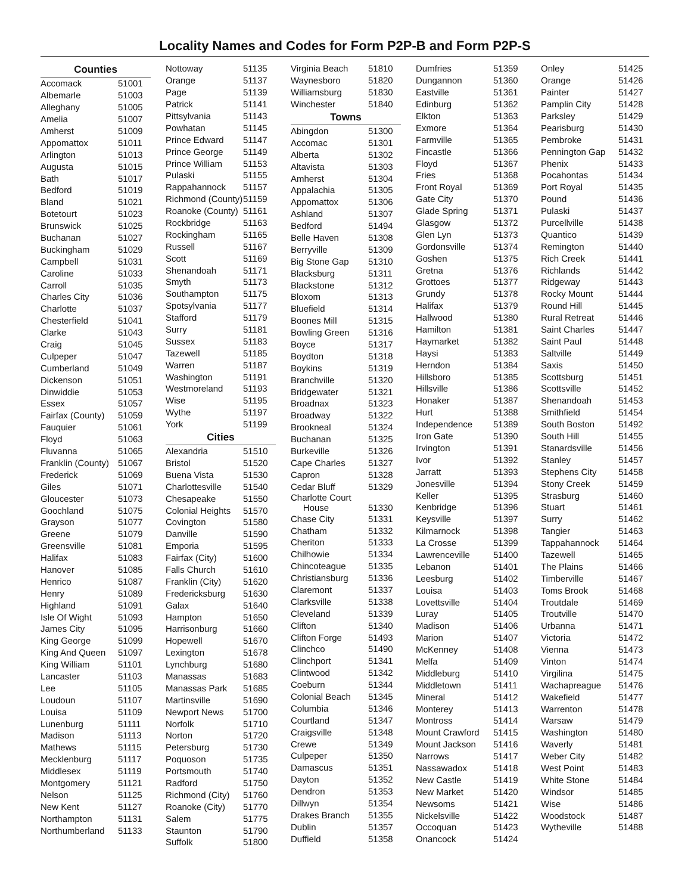Locality Names and Codes for Form P2P-B and Form P2P-S
| Counties | |
| --- | --- |
| Accomack | 51001 |
| Albemarle | 51003 |
| Alleghany | 51005 |
| Amelia | 51007 |
| Amherst | 51009 |
| Appomattox | 51011 |
| Arlington | 51013 |
| Augusta | 51015 |
| Bath | 51017 |
| Bedford | 51019 |
| Bland | 51021 |
| Botetourt | 51023 |
| Brunswick | 51025 |
| Buchanan | 51027 |
| Buckingham | 51029 |
| Campbell | 51031 |
| Caroline | 51033 |
| Carroll | 51035 |
| Charles City | 51036 |
| Charlotte | 51037 |
| Chesterfield | 51041 |
| Clarke | 51043 |
| Craig | 51045 |
| Culpeper | 51047 |
| Cumberland | 51049 |
| Dickenson | 51051 |
| Dinwiddie | 51053 |
| Essex | 51057 |
| Fairfax (County) | 51059 |
| Fauquier | 51061 |
| Floyd | 51063 |
| Fluvanna | 51065 |
| Franklin (County) | 51067 |
| Frederick | 51069 |
| Giles | 51071 |
| Gloucester | 51073 |
| Goochland | 51075 |
| Grayson | 51077 |
| Greene | 51079 |
| Greensville | 51081 |
| Halifax | 51083 |
| Hanover | 51085 |
| Henrico | 51087 |
| Henry | 51089 |
| Highland | 51091 |
| Isle Of Wight | 51093 |
| James City | 51095 |
| King George | 51099 |
| King And Queen | 51097 |
| King William | 51101 |
| Lancaster | 51103 |
| Lee | 51105 |
| Loudoun | 51107 |
| Louisa | 51109 |
| Lunenburg | 51111 |
| Madison | 51113 |
| Mathews | 51115 |
| Mecklenburg | 51117 |
| Middlesex | 51119 |
| Montgomery | 51121 |
| Nelson | 51125 |
| New Kent | 51127 |
| Northampton | 51131 |
| Northumberland | 51133 |
| Nottoway | 51135 |
| Orange | 51137 |
| Page | 51139 |
| Patrick | 51141 |
| Pittsylvania | 51143 |
| Powhatan | 51145 |
| Prince Edward | 51147 |
| Prince George | 51149 |
| Prince William | 51153 |
| Pulaski | 51155 |
| Rappahannock | 51157 |
| Richmond (County) | 51159 |
| Roanoke (County) | 51161 |
| Rockbridge | 51163 |
| Rockingham | 51165 |
| Russell | 51167 |
| Scott | 51169 |
| Shenandoah | 51171 |
| Smyth | 51173 |
| Southampton | 51175 |
| Spotsylvania | 51177 |
| Stafford | 51179 |
| Surry | 51181 |
| Sussex | 51183 |
| Tazewell | 51185 |
| Warren | 51187 |
| Washington | 51191 |
| Westmoreland | 51193 |
| Wise | 51195 |
| Wythe | 51197 |
| York | 51199 |
| Cities | |
| Alexandria | 51510 |
| Bristol | 51520 |
| Buena Vista | 51530 |
| Charlottesville | 51540 |
| Chesapeake | 51550 |
| Colonial Heights | 51570 |
| Covington | 51580 |
| Danville | 51590 |
| Emporia | 51595 |
| Fairfax (City) | 51600 |
| Falls Church | 51610 |
| Franklin (City) | 51620 |
| Fredericksburg | 51630 |
| Galax | 51640 |
| Hampton | 51650 |
| Harrisonburg | 51660 |
| Hopewell | 51670 |
| Lexington | 51678 |
| Lynchburg | 51680 |
| Manassas | 51683 |
| Manassas Park | 51685 |
| Martinsville | 51690 |
| Newport News | 51700 |
| Norfolk | 51710 |
| Norton | 51720 |
| Petersburg | 51730 |
| Poquoson | 51735 |
| Portsmouth | 51740 |
| Radford | 51750 |
| Richmond (City) | 51760 |
| Roanoke (City) | 51770 |
| Salem | 51775 |
| Staunton | 51790 |
| Suffolk | 51800 |
| Virginia Beach | 51810 |
| Waynesboro | 51820 |
| Williamsburg | 51830 |
| Winchester | 51840 |
| Towns | |
| Abingdon | 51300 |
| Accomac | 51301 |
| Alberta | 51302 |
| Altavista | 51303 |
| Amherst | 51304 |
| Appalachia | 51305 |
| Appomattox | 51306 |
| Ashland | 51307 |
| Bedford | 51494 |
| Belle Haven | 51308 |
| Berryville | 51309 |
| Big Stone Gap | 51310 |
| Blacksburg | 51311 |
| Blackstone | 51312 |
| Bloxom | 51313 |
| Bluefield | 51314 |
| Boones Mill | 51315 |
| Bowling Green | 51316 |
| Boyce | 51317 |
| Boydton | 51318 |
| Boykins | 51319 |
| Branchville | 51320 |
| Bridgewater | 51321 |
| Broadnax | 51323 |
| Broadway | 51322 |
| Brookneal | 51324 |
| Buchanan | 51325 |
| Burkeville | 51326 |
| Cape Charles | 51327 |
| Capron | 51328 |
| Cedar Bluff | 51329 |
| Charlotte Court House | 51330 |
| Chase City | 51331 |
| Chatham | 51332 |
| Cheriton | 51333 |
| Chilhowie | 51334 |
| Chincoteague | 51335 |
| Christiansburg | 51336 |
| Claremont | 51337 |
| Clarksville | 51338 |
| Cleveland | 51339 |
| Clifton | 51340 |
| Clifton Forge | 51493 |
| Clinchco | 51490 |
| Clinchport | 51341 |
| Clintwood | 51342 |
| Coeburn | 51344 |
| Colonial Beach | 51345 |
| Columbia | 51346 |
| Courtland | 51347 |
| Craigsville | 51348 |
| Crewe | 51349 |
| Culpeper | 51350 |
| Damascus | 51351 |
| Dayton | 51352 |
| Dendron | 51353 |
| Dillwyn | 51354 |
| Drakes Branch | 51355 |
| Dublin | 51357 |
| Duffield | 51358 |
| Dumfries | 51359 |
| Dungannon | 51360 |
| Eastville | 51361 |
| Edinburg | 51362 |
| Elkton | 51363 |
| Exmore | 51364 |
| Farmville | 51365 |
| Fincastle | 51366 |
| Floyd | 51367 |
| Fries | 51368 |
| Front Royal | 51369 |
| Gate City | 51370 |
| Glade Spring | 51371 |
| Glasgow | 51372 |
| Glen Lyn | 51373 |
| Gordonsville | 51374 |
| Goshen | 51375 |
| Gretna | 51376 |
| Grottoes | 51377 |
| Grundy | 51378 |
| Halifax | 51379 |
| Hallwood | 51380 |
| Hamilton | 51381 |
| Haymarket | 51382 |
| Haysi | 51383 |
| Herndon | 51384 |
| Hillsboro | 51385 |
| Hillsville | 51386 |
| Honaker | 51387 |
| Hurt | 51388 |
| Independence | 51389 |
| Iron Gate | 51390 |
| Irvington | 51391 |
| Ivor | 51392 |
| Jarratt | 51393 |
| Jonesville | 51394 |
| Keller | 51395 |
| Kenbridge | 51396 |
| Keysville | 51397 |
| Kilmarnock | 51398 |
| La Crosse | 51399 |
| Lawrenceville | 51400 |
| Lebanon | 51401 |
| Leesburg | 51402 |
| Louisa | 51403 |
| Lovettsville | 51404 |
| Luray | 51405 |
| Madison | 51406 |
| Marion | 51407 |
| McKenney | 51408 |
| Melfa | 51409 |
| Middleburg | 51410 |
| Middletown | 51411 |
| Mineral | 51412 |
| Monterey | 51413 |
| Montross | 51414 |
| Mount Crawford | 51415 |
| Mount Jackson | 51416 |
| Narrows | 51417 |
| Nassawadox | 51418 |
| New Castle | 51419 |
| New Market | 51420 |
| Newsoms | 51421 |
| Nickelsville | 51422 |
| Occoquan | 51423 |
| Onancock | 51424 |
| Onley | 51425 |
| Orange | 51426 |
| Painter | 51427 |
| Pamplin City | 51428 |
| Parksley | 51429 |
| Pearisburg | 51430 |
| Pembroke | 51431 |
| Pennington Gap | 51432 |
| Phenix | 51433 |
| Pocahontas | 51434 |
| Port Royal | 51435 |
| Pound | 51436 |
| Pulaski | 51437 |
| Purcellville | 51438 |
| Quantico | 51439 |
| Remington | 51440 |
| Rich Creek | 51441 |
| Richlands | 51442 |
| Ridgeway | 51443 |
| Rocky Mount | 51444 |
| Round Hill | 51445 |
| Rural Retreat | 51446 |
| Saint Charles | 51447 |
| Saint Paul | 51448 |
| Saltville | 51449 |
| Saxis | 51450 |
| Scottsburg | 51451 |
| Scottsville | 51452 |
| Shenandoah | 51453 |
| Smithfield | 51454 |
| South Boston | 51492 |
| South Hill | 51455 |
| Stanardsville | 51456 |
| Stanley | 51457 |
| Stephens City | 51458 |
| Stony Creek | 51459 |
| Strasburg | 51460 |
| Stuart | 51461 |
| Surry | 51462 |
| Tangier | 51463 |
| Tappahannock | 51464 |
| Tazewell | 51465 |
| The Plains | 51466 |
| Timberville | 51467 |
| Toms Brook | 51468 |
| Troutdale | 51469 |
| Troutville | 51470 |
| Urbanna | 51471 |
| Victoria | 51472 |
| Vienna | 51473 |
| Vinton | 51474 |
| Virgilina | 51475 |
| Wachapreague | 51476 |
| Wakefield | 51477 |
| Warrenton | 51478 |
| Warsaw | 51479 |
| Washington | 51480 |
| Waverly | 51481 |
| Weber City | 51482 |
| West Point | 51483 |
| White Stone | 51484 |
| Windsor | 51485 |
| Wise | 51486 |
| Woodstock | 51487 |
| Wytheville | 51488 |